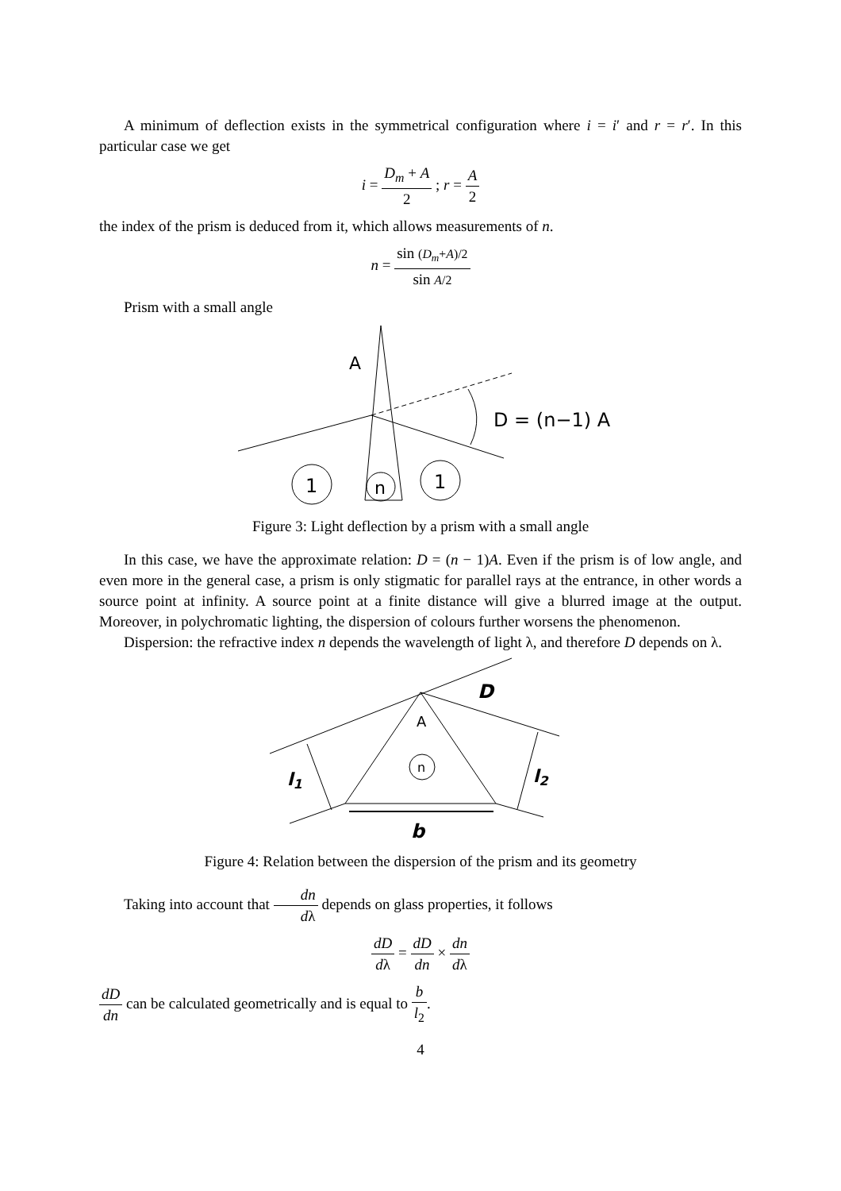A minimum of deflection exists in the symmetrical configuration where i = i′ and r = r′. In this particular case we get
i = D<sub>m</sub> + A 2 ; r = A 2
the index of the prism is deduced from it, which allows measurements of n.
n = sin (D<sub>m</sub>+A)/2 sin A/2
Prism with a small angle
A
D = (n−1) A
1
n
1
Figure 3: Light deflection by a prism with a small angle
In this case, we have the approximate relation: D = (n − 1)A. Even if the prism is of low angle, and even more in the general case, a prism is only stigmatic for parallel rays at the entrance, in other words a source point at infinity. A source point at a finite distance will give a blurred image at the output. Moreover, in polychromatic lighting, the dispersion of colours further worsens the phenomenon.
Dispersion: the refractive index n depends the wavelength of light λ, and therefore D depends on λ.
D
A
n
l1
l2
b
Figure 4: Relation between the dispersion of the prism and its geometry
Taking into account that dn dλ depends on glass properties, it follows
dD dλ = dD dn × dn dλ
dD dn can be calculated geometrically and is equal to b l<sub>2</sub>.
4